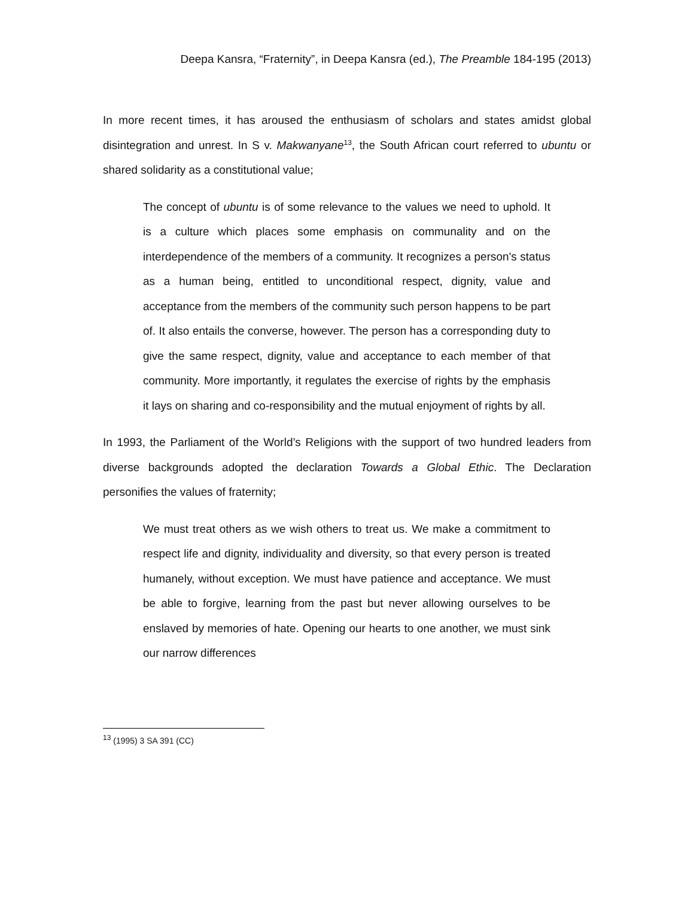Deepa Kansra, “Fraternity”, in Deepa Kansra (ed.), The Preamble 184-195 (2013)
In more recent times, it has aroused the enthusiasm of scholars and states amidst global disintegration and unrest. In S v. Makwanyane<sup>13</sup>, the South African court referred to ubuntu or shared solidarity as a constitutional value;
The concept of ubuntu is of some relevance to the values we need to uphold. It is a culture which places some emphasis on communality and on the interdependence of the members of a community. It recognizes a person's status as a human being, entitled to unconditional respect, dignity, value and acceptance from the members of the community such person happens to be part of. It also entails the converse, however. The person has a corresponding duty to give the same respect, dignity, value and acceptance to each member of that community. More importantly, it regulates the exercise of rights by the emphasis it lays on sharing and co-responsibility and the mutual enjoyment of rights by all.
In 1993, the Parliament of the World’s Religions with the support of two hundred leaders from diverse backgrounds adopted the declaration Towards a Global Ethic. The Declaration personifies the values of fraternity;
We must treat others as we wish others to treat us. We make a commitment to respect life and dignity, individuality and diversity, so that every person is treated humanely, without exception. We must have patience and acceptance. We must be able to forgive, learning from the past but never allowing ourselves to be enslaved by memories of hate. Opening our hearts to one another, we must sink our narrow differences
<sup>13</sup> (1995) 3 SA 391 (CC)